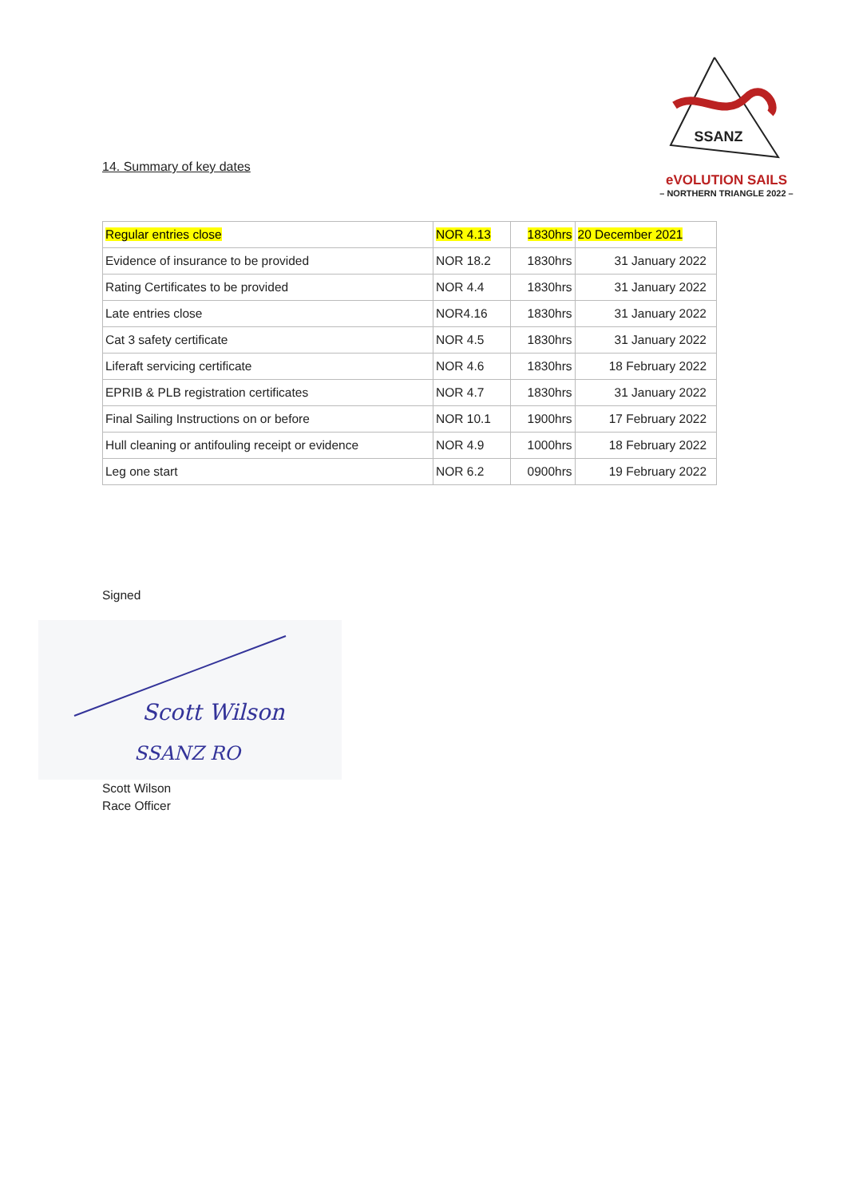SSANZ
eVOLUTION SAILS
– NORTHERN TRIANGLE 2022 –
14. Summary of key dates
| Regular entries close | NOR 4.13 | 1830hrs | 20 December 2021 |
| Evidence of insurance to be provided | NOR 18.2 | 1830hrs | 31 January 2022 |
| Rating Certificates to be provided | NOR 4.4 | 1830hrs | 31 January 2022 |
| Late entries close | NOR4.16 | 1830hrs | 31 January 2022 |
| Cat 3 safety certificate | NOR 4.5 | 1830hrs | 31 January 2022 |
| Liferaft servicing certificate | NOR 4.6 | 1830hrs | 18 February 2022 |
| EPRIB & PLB registration certificates | NOR 4.7 | 1830hrs | 31 January 2022 |
| Final Sailing Instructions on or before | NOR 10.1 | 1900hrs | 17 February 2022 |
| Hull cleaning or antifouling receipt or evidence | NOR 4.9 | 1000hrs | 18 February 2022 |
| Leg one start | NOR 6.2 | 0900hrs | 19 February 2022 |
Signed
Scott Wilson
SSANZ RO
Scott Wilson
Race Officer